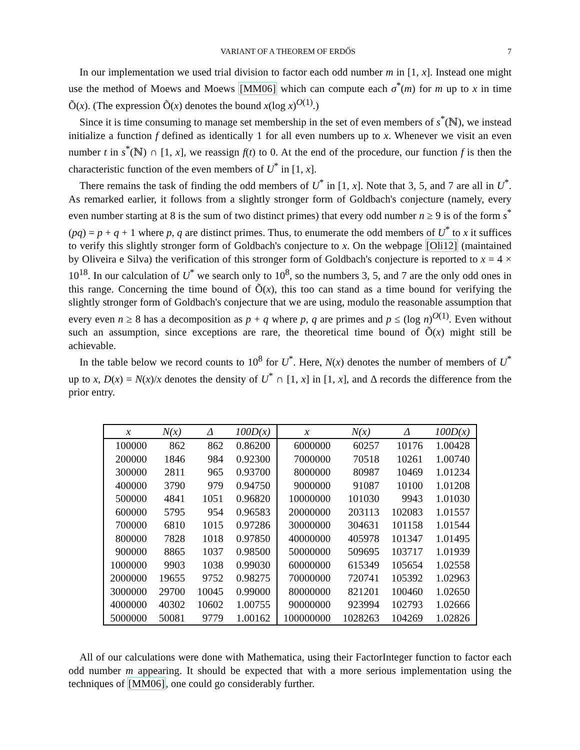VARIANT OF A THEOREM OF ERDŐS 7
In our implementation we used trial division to factor each odd number m in [1, x]. Instead one might use the method of Moews and Moews [MM06] which can compute each σ<sup>*</sup>(m) for m up to x in time Õ(x). (The expression Õ(x) denotes the bound x(log x)<sup>O(1)</sup>.)
Since it is time consuming to manage set membership in the set of even members of s<sup>*</sup>(ℕ), we instead initialize a function f defined as identically 1 for all even numbers up to x. Whenever we visit an even number t in s<sup>*</sup>(ℕ) ∩ [1, x], we reassign f(t) to 0. At the end of the procedure, our function f is then the characteristic function of the even members of U<sup>*</sup> in [1, x].
There remains the task of finding the odd members of U<sup>*</sup> in [1, x]. Note that 3, 5, and 7 are all in U<sup>*</sup>. As remarked earlier, it follows from a slightly stronger form of Goldbach's conjecture (namely, every even number starting at 8 is the sum of two distinct primes) that every odd number n ≥ 9 is of the form s<sup>*</sup>(pq) = p + q + 1 where p, q are distinct primes. Thus, to enumerate the odd members of U<sup>*</sup> to x it suffices to verify this slightly stronger form of Goldbach's conjecture to x. On the webpage [Oli12] (maintained by Oliveira e Silva) the verification of this stronger form of Goldbach's conjecture is reported to x = 4 × 10<sup>18</sup>. In our calculation of U<sup>*</sup> we search only to 10<sup>8</sup>, so the numbers 3, 5, and 7 are the only odd ones in this range. Concerning the time bound of Õ(x), this too can stand as a time bound for verifying the slightly stronger form of Goldbach's conjecture that we are using, modulo the reasonable assumption that every even n ≥ 8 has a decomposition as p + q where p, q are primes and p ≤ (log n)<sup>O(1)</sup>. Even without such an assumption, since exceptions are rare, the theoretical time bound of Õ(x) might still be achievable.
In the table below we record counts to 10<sup>8</sup> for U<sup>*</sup>. Here, N(x) denotes the number of members of U<sup>*</sup> up to x, D(x) = N(x)/x denotes the density of U<sup>*</sup> ∩ [1, x] in [1, x], and Δ records the difference from the prior entry.
| x | N(x) | Δ | 100D(x) | x | N(x) | Δ | 100D(x) |
| --- | --- | --- | --- | --- | --- | --- | --- |
| 100000 | 862 | 862 | 0.86200 | 6000000 | 60257 | 10176 | 1.00428 |
| 200000 | 1846 | 984 | 0.92300 | 7000000 | 70518 | 10261 | 1.00740 |
| 300000 | 2811 | 965 | 0.93700 | 8000000 | 80987 | 10469 | 1.01234 |
| 400000 | 3790 | 979 | 0.94750 | 9000000 | 91087 | 10100 | 1.01208 |
| 500000 | 4841 | 1051 | 0.96820 | 10000000 | 101030 | 9943 | 1.01030 |
| 600000 | 5795 | 954 | 0.96583 | 20000000 | 203113 | 102083 | 1.01557 |
| 700000 | 6810 | 1015 | 0.97286 | 30000000 | 304631 | 101158 | 1.01544 |
| 800000 | 7828 | 1018 | 0.97850 | 40000000 | 405978 | 101347 | 1.01495 |
| 900000 | 8865 | 1037 | 0.98500 | 50000000 | 509695 | 103717 | 1.01939 |
| 1000000 | 9903 | 1038 | 0.99030 | 60000000 | 615349 | 105654 | 1.02558 |
| 2000000 | 19655 | 9752 | 0.98275 | 70000000 | 720741 | 105392 | 1.02963 |
| 3000000 | 29700 | 10045 | 0.99000 | 80000000 | 821201 | 100460 | 1.02650 |
| 4000000 | 40302 | 10602 | 1.00755 | 90000000 | 923994 | 102793 | 1.02666 |
| 5000000 | 50081 | 9779 | 1.00162 | 100000000 | 1028263 | 104269 | 1.02826 |
All of our calculations were done with Mathematica, using their FactorInteger function to factor each odd number m appearing. It should be expected that with a more serious implementation using the techniques of [MM06], one could go considerably further.